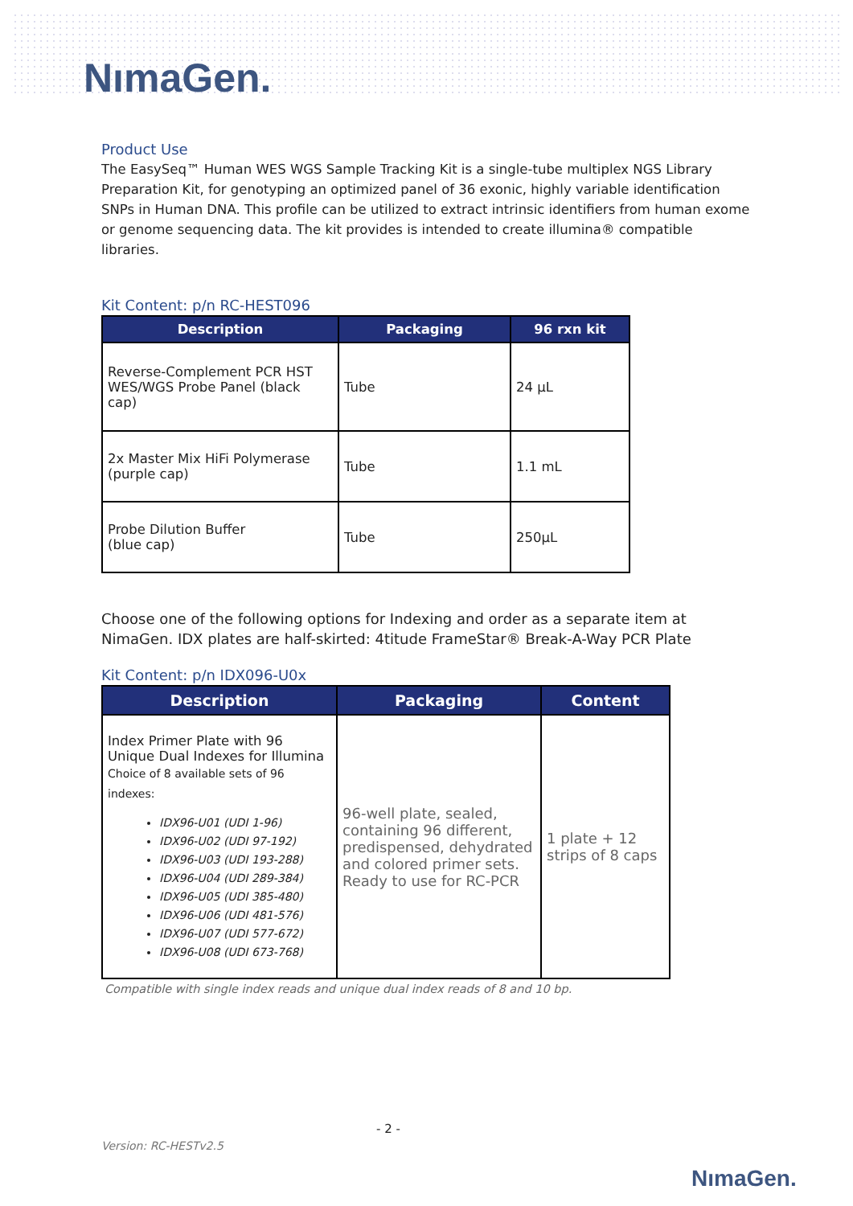NımaGen.
Product Use
The EasySeq™ Human WES WGS Sample Tracking Kit is a single-tube multiplex NGS Library Preparation Kit, for genotyping an optimized panel of 36 exonic, highly variable identification SNPs in Human DNA. This profile can be utilized to extract intrinsic identifiers from human exome or genome sequencing data. The kit provides is intended to create illumina® compatible libraries.
Kit Content: p/n RC-HEST096
| Description | Packaging | 96 rxn kit |
| --- | --- | --- |
| Reverse-Complement PCR HST WES/WGS Probe Panel (black cap) | Tube | 24 µL |
| 2x Master Mix HiFi Polymerase (purple cap) | Tube | 1.1 mL |
| Probe Dilution Buffer (blue cap) | Tube | 250µL |
Choose one of the following options for Indexing and order as a separate item at NimaGen. IDX plates are half-skirted: 4titude FrameStar® Break-A-Way PCR Plate
Kit Content: p/n IDX096-U0x
| Description | Packaging | Content |
| --- | --- | --- |
| Index Primer Plate with 96 Unique Dual Indexes for Illumina Choice of 8 available sets of 96 indexes: IDX96-U01 (UDI 1-96) IDX96-U02 (UDI 97-192) IDX96-U03 (UDI 193-288) IDX96-U04 (UDI 289-384) IDX96-U05 (UDI 385-480) IDX96-U06 (UDI 481-576) IDX96-U07 (UDI 577-672) IDX96-U08 (UDI 673-768) | 96-well plate, sealed, containing 96 different, predispensed, dehydrated and colored primer sets. Ready to use for RC-PCR | 1 plate + 12 strips of 8 caps |
Compatible with single index reads and unique dual index reads of 8 and 10 bp.
- 2 -
Version: RC-HESTv2.5
NımaGen.